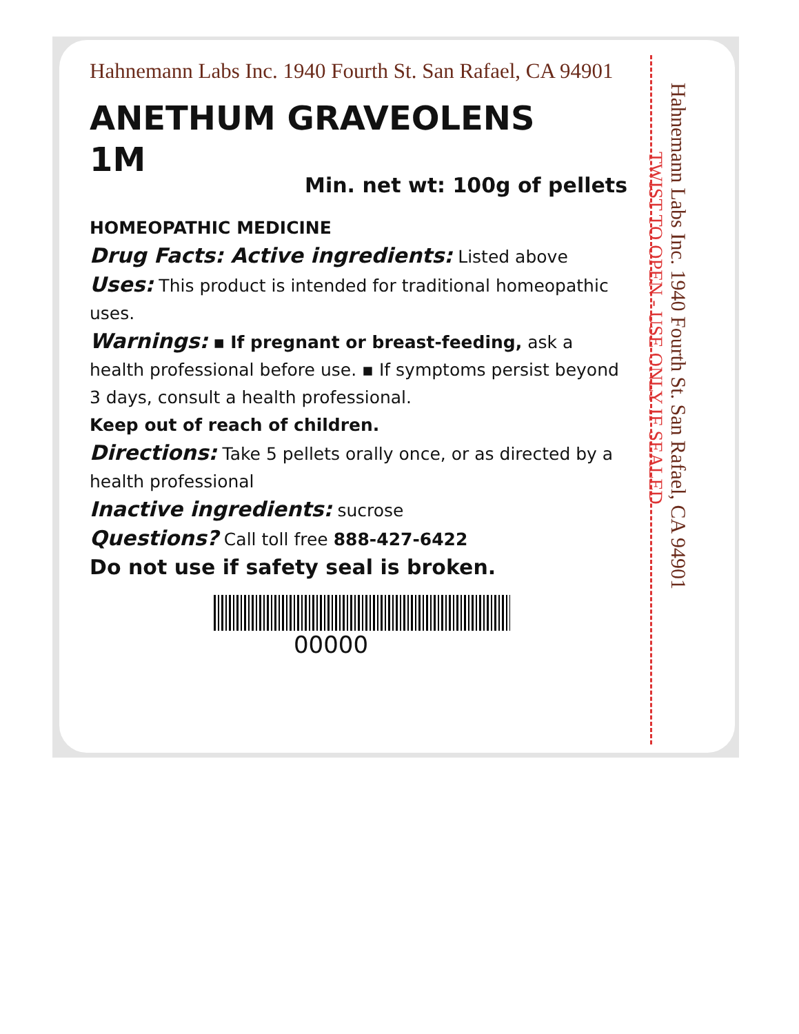Hahnemann Labs Inc. 1940 Fourth St. San Rafael, CA 94901
ANETHUM GRAVEOLENS
1M
Min. net wt: 100g of pellets
HOMEOPATHIC MEDICINE
Drug Facts: Active ingredients: Listed above
Uses: This product is intended for traditional homeopathic uses.
Warnings: ▪ If pregnant or breast-feeding, ask a health professional before use. ▪ If symptoms persist beyond 3 days, consult a health professional.
Keep out of reach of children.
Directions: Take 5 pellets orally once, or as directed by a health professional
Inactive ingredients: sucrose
Questions? Call toll free 888-427-6422
Do not use if safety seal is broken.
00000
Hahnemann Labs Inc. 1940 Fourth St. San Rafael, CA 94901 TWIST TO OPEN - USE ONLY IF SEALED